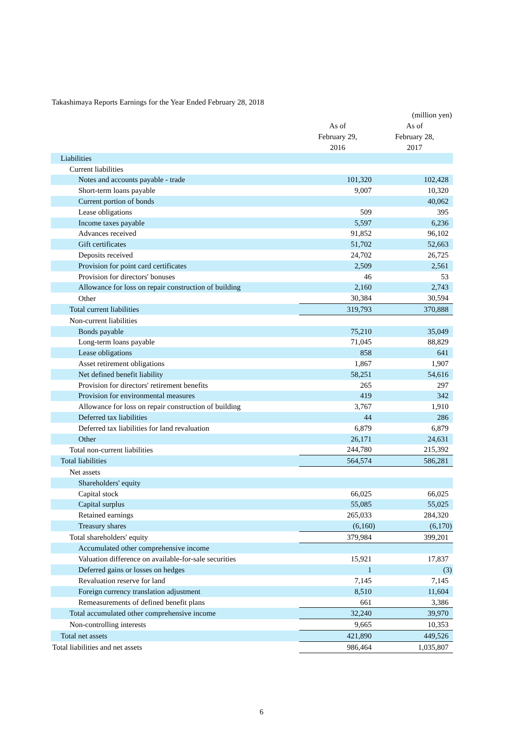Takashimaya Reports Earnings for the Year Ended February 28, 2018
| | | (million yen) |
| --- | --- | --- |
| | As of February 29, 2016 | As of February 28, 2017 |
| Liabilities | | |
| Current liabilities | | |
| Notes and accounts payable - trade | 101,320 | 102,428 |
| Short-term loans payable | 9,007 | 10,320 |
| Current portion of bonds | | 40,062 |
| Lease obligations | 509 | 395 |
| Income taxes payable | 5,597 | 6,236 |
| Advances received | 91,852 | 96,102 |
| Gift certificates | 51,702 | 52,663 |
| Deposits received | 24,702 | 26,725 |
| Provision for point card certificates | 2,509 | 2,561 |
| Provision for directors' bonuses | 46 | 53 |
| Allowance for loss on repair construction of building | 2,160 | 2,743 |
| Other | 30,384 | 30,594 |
| Total current liabilities | 319,793 | 370,888 |
| Non-current liabilities | | |
| Bonds payable | 75,210 | 35,049 |
| Long-term loans payable | 71,045 | 88,829 |
| Lease obligations | 858 | 641 |
| Asset retirement obligations | 1,867 | 1,907 |
| Net defined benefit liability | 58,251 | 54,616 |
| Provision for directors' retirement benefits | 265 | 297 |
| Provision for environmental measures | 419 | 342 |
| Allowance for loss on repair construction of building | 3,767 | 1,910 |
| Deferred tax liabilities | 44 | 286 |
| Deferred tax liabilities for land revaluation | 6,879 | 6,879 |
| Other | 26,171 | 24,631 |
| Total non-current liabilities | 244,780 | 215,392 |
| Total liabilities | 564,574 | 586,281 |
| Net assets | | |
| Shareholders' equity | | |
| Capital stock | 66,025 | 66,025 |
| Capital surplus | 55,085 | 55,025 |
| Retained earnings | 265,033 | 284,320 |
| Treasury shares | (6,160) | (6,170) |
| Total shareholders' equity | 379,984 | 399,201 |
| Accumulated other comprehensive income | | |
| Valuation difference on available-for-sale securities | 15,921 | 17,837 |
| Deferred gains or losses on hedges | 1 | (3) |
| Revaluation reserve for land | 7,145 | 7,145 |
| Foreign currency translation adjustment | 8,510 | 11,604 |
| Remeasurements of defined benefit plans | 661 | 3,386 |
| Total accumulated other comprehensive income | 32,240 | 39,970 |
| Non-controlling interests | 9,665 | 10,353 |
| Total net assets | 421,890 | 449,526 |
| Total liabilities and net assets | 986,464 | 1,035,807 |
6